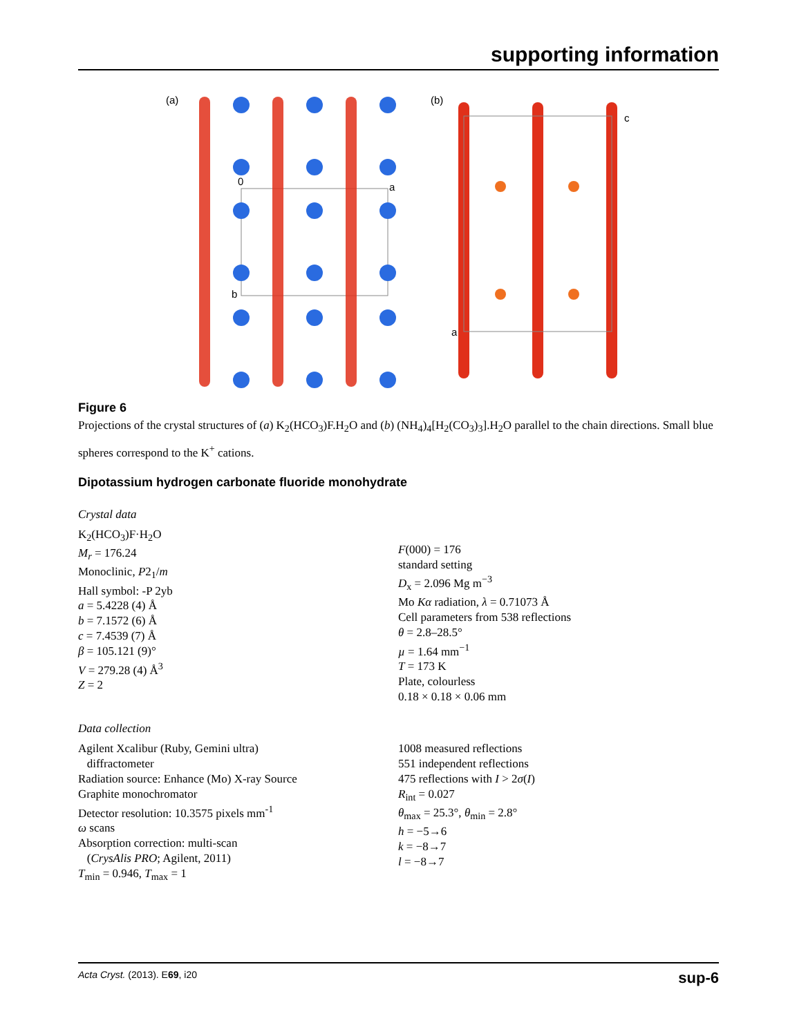supporting information
(a)
(b)
0
a
b
c
a
Figure 6
Projections of the crystal structures of (a) K<sub>2</sub>(HCO<sub>3</sub>)F.H<sub>2</sub>O and (b) (NH<sub>4</sub>)<sub>4</sub>[H<sub>2</sub>(CO<sub>3</sub>)<sub>3</sub>].H<sub>2</sub>O parallel to the chain directions. Small blue spheres correspond to the K<sup>+</sup> cations.
Dipotassium hydrogen carbonate fluoride monohydrate
Crystal data
K<sub>2</sub>(HCO<sub>3</sub>)F·H<sub>2</sub>O
M<sub>r</sub> = 176.24
Monoclinic, P2<sub>1</sub>/m
Hall symbol: -P 2yb
a = 5.4228 (4) Å
b = 7.1572 (6) Å
c = 7.4539 (7) Å
β = 105.121 (9)°
V = 279.28 (4) Å<sup>3</sup>
Z = 2
F(000) = 176
standard setting
D<sub>x</sub> = 2.096 Mg m<sup>−3</sup>
Mo Kα radiation, λ = 0.71073 Å
Cell parameters from 538 reflections
θ = 2.8–28.5°
µ = 1.64 mm<sup>−1</sup>
T = 173 K
Plate, colourless
0.18 × 0.18 × 0.06 mm
Data collection
Agilent Xcalibur (Ruby, Gemini ultra)
diffractometer
Radiation source: Enhance (Mo) X-ray Source
Graphite monochromator
Detector resolution: 10.3575 pixels mm<sup>-1</sup>
ω scans
Absorption correction: multi-scan
(CrysAlis PRO; Agilent, 2011)
T<sub>min</sub> = 0.946, T<sub>max</sub> = 1
1008 measured reflections
551 independent reflections
475 reflections with I > 2σ(I)
R<sub>int</sub> = 0.027
θ<sub>max</sub> = 25.3°, θ<sub>min</sub> = 2.8°
h = −5→6
k = −8→7
l = −8→7
Acta Cryst. (2013). E69, i20 sup-6